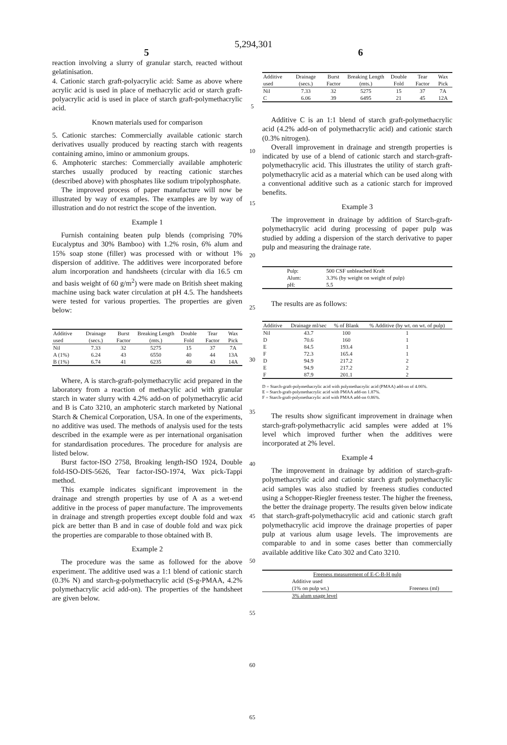5,294,301
5 6
reaction involving a slurry of granular starch, reacted without gelatinisation.
4. Cationic starch graft-polyacrylic acid: Same as above where acrylic acid is used in place of methacrylic acid or starch graft-polyacrylic acid is used in place of starch graft-polymethacrylic acid.
Known materials used for comparison
5. Cationic starches: Commercially available cationic starch derivatives usually produced by reacting starch with reagents containing amino, imino or ammonium groups.
6. Amphoteric starches: Commercially available amphoteric starches usually produced by reacting cationic starches (described above) with phosphates like sodium tripolyphosphate.
The improved process of paper manufacture will now be illustrated by way of examples. The examples are by way of illustration and do not restrict the scope of the invention.
Example 1
Furnish containing beaten pulp blends (comprising 70% Eucalyptus and 30% Bamboo) with 1.2% rosin, 6% alum and 15% soap stone (filler) was processed with or without 1% dispersion of additive. The additives were incorporated before alum incorporation and handsheets (circular with dia 16.5 cm and basis weight of 60 g/m<sup>2</sup>) were made on British sheet making machine using back water circulation at pH 4.5. The handsheets were tested for various properties. The properties are given below:
| Additive used | Drainage (secs.) | Burst Factor | Breaking Length (mts.) | Double Fold | Tear Factor | Wax Pick |
| --- | --- | --- | --- | --- | --- | --- |
| Nil | 7.33 | 32 | 5275 | 15 | 37 | 7A |
| A (1%) | 6.24 | 43 | 6550 | 40 | 44 | 13A |
| B (1%) | 6.74 | 41 | 6235 | 40 | 43 | 14A |
Where, A is starch-graft-polymethacrylic acid prepared in the laboratory from a reaction of methacylic acid with granular starch in water slurry with 4.2% add-on of polymethacrylic acid and B is Cato 3210, an amphoteric starch marketed by National Starch & Chemical Corporation, USA. In one of the experiments, no additive was used. The methods of analysis used for the tests described in the example were as per international organisation for standardisation procedures. The procedure for analysis are listed below.
Burst factor-ISO 2758, Broaking length-ISO 1924, Double fold-ISO-DIS-5626, Tear factor-ISO-1974, Wax pick-Tappi method.
This example indicates significant improvement in the drainage and strength properties by use of A as a wet-end additive in the process of paper manufacture. The improvements in drainage and strength properties except double fold and wax pick are better than B and in case of double fold and wax pick the properties are comparable to those obtained with B.
Example 2
The procedure was the same as followed for the above experiment. The additive used was a 1:1 blend of cationic starch (0.3% N) and starch-g-polymethacrylic acid (S-g-PMAA, 4.2% polymethacrylic acid add-on). The properties of the handsheet are given below.
5
10
15
20
25
30
35
40
45
50
55
60
65
| Additive used | Drainage (secs.) | Burst Factor | Breaking Length (mts.) | Double Fold | Tear Factor | Wax Pick |
| --- | --- | --- | --- | --- | --- | --- |
| Nil | 7.33 | 32 | 5275 | 15 | 37 | 7A |
| C | 6.06 | 39 | 6495 | 21 | 45 | 12A |
Additive C is an 1:1 blend of starch graft-polymethacrylic acid (4.2% add-on of polymethacrylic acid) and cationic starch (0.3% nitrogen).
Overall improvement in drainage and strength properties is indicated by use of a blend of cationic starch and starch-graft-polymethacrylic acid. This illustrates the utility of starch graft-polymethacrylic acid as a material which can be used along with a conventional additive such as a cationic starch for improved benefits.
Example 3
The improvement in drainage by addition of Starch-graft-polymethacrylic acid during processing of paper pulp was studied by adding a dispersion of the starch derivative to paper pulp and measuring the drainage rate.
| Pulp: | 500 CSF unbleached Kraft |
| Alum: | 3.3% (by weight on weight of pulp) |
| pH: | 5.5 |
The results are as follows:
| Additive | Drainage ml/sec | % of Blank | % Additive (by wt. on wt. of pulp) |
| --- | --- | --- | --- |
| Nil | 43.7 | 100 | 1 |
| D | 70.6 | 160 | 1 |
| E | 84.5 | 193.4 | 1 |
| F | 72.3 | 165.4 | 1 |
| D | 94.9 | 217.2 | 2 |
| E | 94.9 | 217.2 | 2 |
| F | 87.9 | 201.1 | 2 |
D = Starch-graft-polymethacrylic acid with polymethacrylic acid (PMAA) add-on of 4.06%.
E = Starch-graft-polymethacrylic acid with PMAA add-on 1.87%.
F = Starch-graft-polymethacrylic acid with PMAA add-on 0.86%.
The results show significant improvement in drainage when starch-graft-polymethacrylic acid samples were added at 1% level which improved further when the additives were incorporated at 2% level.
Example 4
The improvement in drainage by addition of starch-graft-polymethacrylic acid and cationic starch graft polymethacrylic acid samples was also studied by freeness studies conducted using a Schopper-Riegler freeness tester. The higher the freeness, the better the drainage property. The results given below indicate that starch-graft-polymethacrylic acid and cationic starch graft polymethacrylic acid improve the drainage properties of paper pulp at various alum usage levels. The improvements are comparable to and in some cases better than commercially available additive like Cato 302 and Cato 3210.
| Freeness measurement of E-C-B-H pulp | |
| Additive used (1% on pulp wt.) | Freeness (ml) |
| 3% alum usage level | |